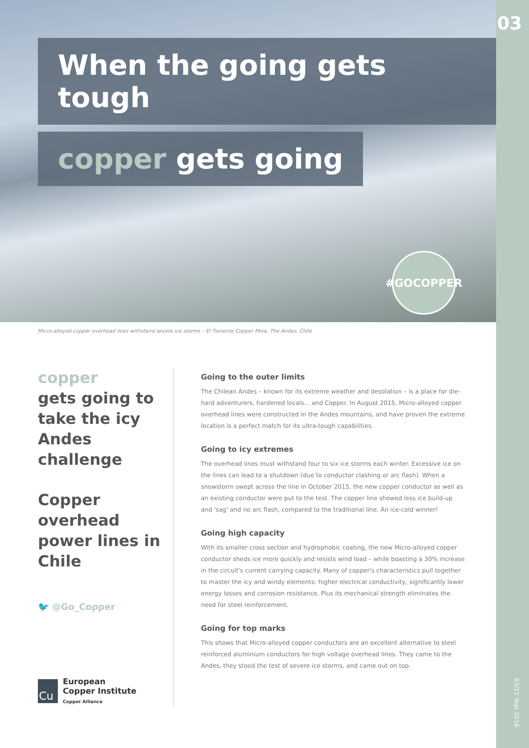03
03/12 Year 2016
When the going gets tough
copper gets going
#GOCOPPER
Micro-alloyed copper overhead lines withstand severe ice storms – El Tienente Copper Mine, The Andes, Chile
copper
gets going to take the icy Andes challenge
Copper overhead power lines in Chile
🐦 @Go_Copper
Cu
European
Copper Institute
Copper Alliance
Going to the outer limits
The Chilean Andes – known for its extreme weather and desolation – is a place for die-hard adventurers, hardened locals... and Copper. In August 2015, Micro-alloyed copper overhead lines were constructed in the Andes mountains, and have proven the extreme location is a perfect match for its ultra-tough capabilities.
Going to icy extremes
The overhead lines must withstand four to six ice storms each winter. Excessive ice on the lines can lead to a shutdown (due to conductor clashing or arc flash). When a snowstorm swept across the line in October 2015, the new copper conductor as well as an existing conductor were put to the test. The copper line showed less ice build-up and 'sag' and no arc flash, compared to the traditional line. An ice-cold winner!
Going high capacity
With its smaller cross section and hydrophobic coating, the new Micro-alloyed copper conductor sheds ice more quickly and resists wind load – while boasting a 30% increase in the circuit's current carrying capacity. Many of copper's characteristics pull together to master the icy and windy elements: higher electrical conductivity, significantly lower energy losses and corrosion resistance. Plus its mechanical strength eliminates the need for steel reinforcement.
Going for top marks
This shows that Micro-alloyed copper conductors are an excellent alternative to steel reinforced aluminium conductors for high voltage overhead lines. They came to the Andes, they stood the test of severe ice storms, and came out on top.